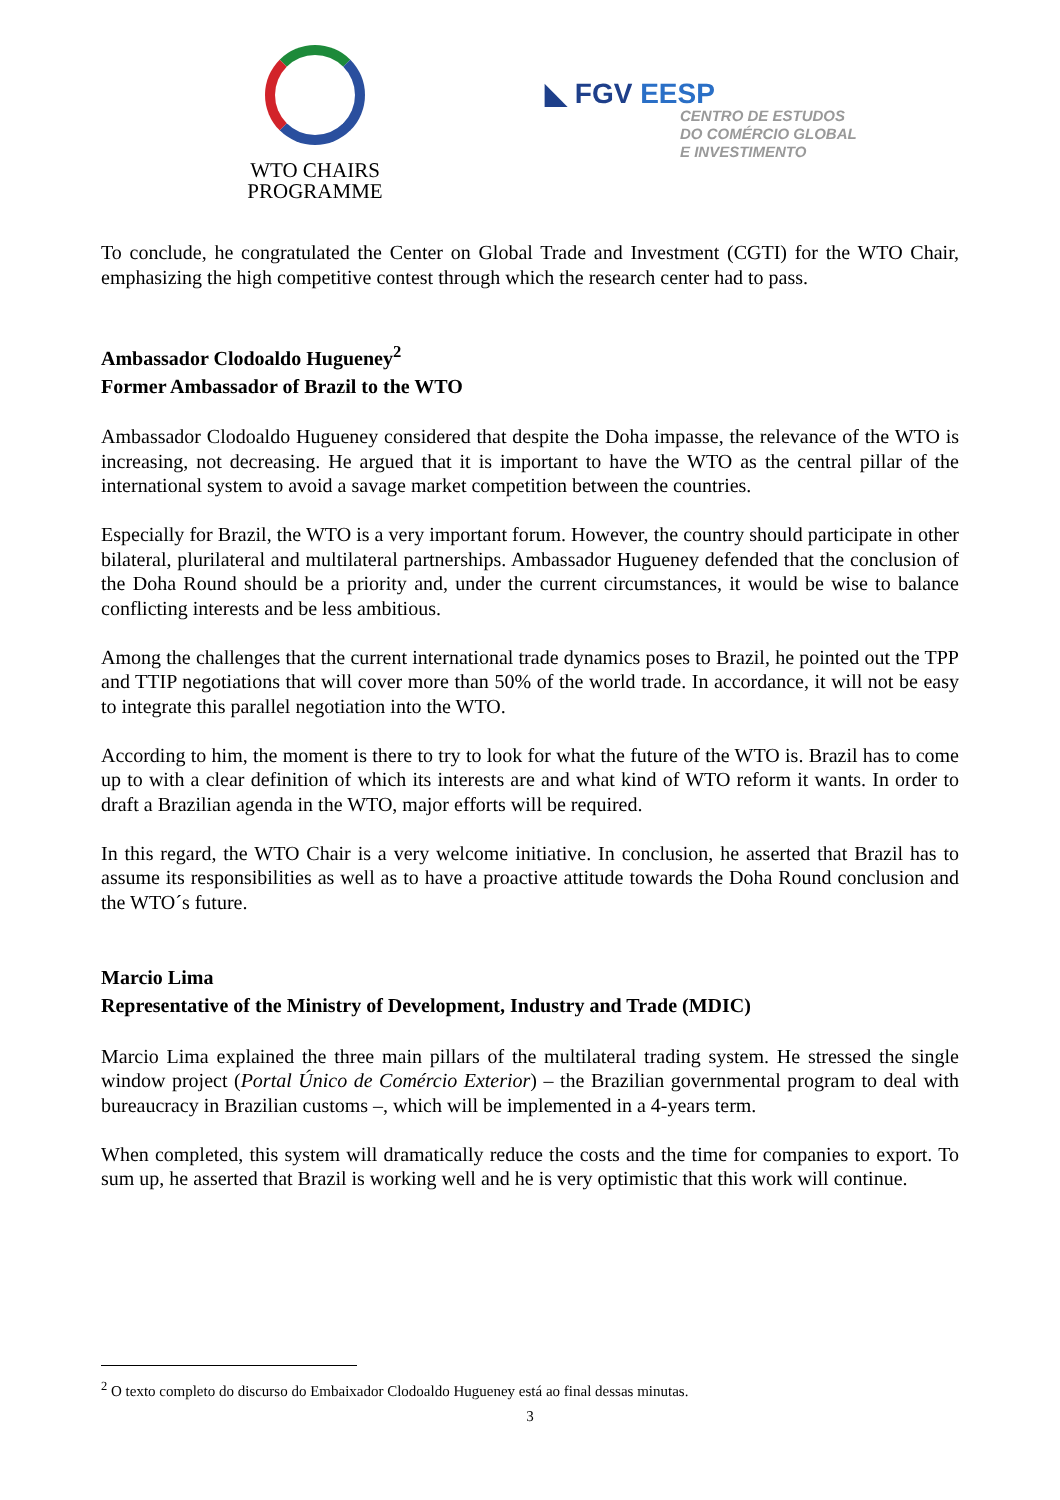WTO CHAIRS
PROGRAMME
◣ FGV EESP
CENTRO DE ESTUDOS
DO COMÉRCIO GLOBAL
E INVESTIMENTO
To conclude, he congratulated the Center on Global Trade and Investment (CGTI) for the WTO Chair, emphasizing the high competitive contest through which the research center had to pass.
Ambassador Clodoaldo Hugueney<sup>2</sup>
Former Ambassador of Brazil to the WTO
Ambassador Clodoaldo Hugueney considered that despite the Doha impasse, the relevance of the WTO is increasing, not decreasing. He argued that it is important to have the WTO as the central pillar of the international system to avoid a savage market competition between the countries.
Especially for Brazil, the WTO is a very important forum. However, the country should participate in other bilateral, plurilateral and multilateral partnerships. Ambassador Hugueney defended that the conclusion of the Doha Round should be a priority and, under the current circumstances, it would be wise to balance conflicting interests and be less ambitious.
Among the challenges that the current international trade dynamics poses to Brazil, he pointed out the TPP and TTIP negotiations that will cover more than 50% of the world trade. In accordance, it will not be easy to integrate this parallel negotiation into the WTO.
According to him, the moment is there to try to look for what the future of the WTO is. Brazil has to come up to with a clear definition of which its interests are and what kind of WTO reform it wants. In order to draft a Brazilian agenda in the WTO, major efforts will be required.
In this regard, the WTO Chair is a very welcome initiative. In conclusion, he asserted that Brazil has to assume its responsibilities as well as to have a proactive attitude towards the Doha Round conclusion and the WTO´s future.
Marcio Lima
Representative of the Ministry of Development, Industry and Trade (MDIC)
Marcio Lima explained the three main pillars of the multilateral trading system. He stressed the single window project (Portal Único de Comércio Exterior) – the Brazilian governmental program to deal with bureaucracy in Brazilian customs –, which will be implemented in a 4-years term.
When completed, this system will dramatically reduce the costs and the time for companies to export. To sum up, he asserted that Brazil is working well and he is very optimistic that this work will continue.
<sup>2</sup> O texto completo do discurso do Embaixador Clodoaldo Hugueney está ao final dessas minutas.
3